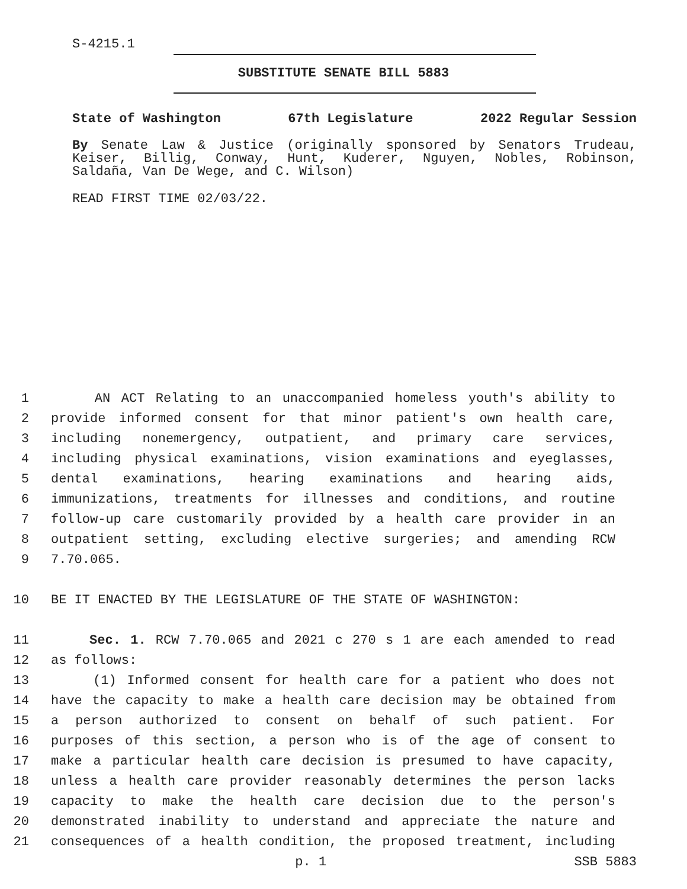S-4215.1
SUBSTITUTE SENATE BILL 5883
State of Washington 67th Legislature 2022 Regular Session
By Senate Law & Justice (originally sponsored by Senators Trudeau, Keiser, Billig, Conway, Hunt, Kuderer, Nguyen, Nobles, Robinson, Saldaña, Van De Wege, and C. Wilson)
READ FIRST TIME 02/03/22.
1 AN ACT Relating to an unaccompanied homeless youth's ability to
2 provide informed consent for that minor patient's own health care,
3 including nonemergency, outpatient, and primary care services,
4 including physical examinations, vision examinations and eyeglasses,
5 dental examinations, hearing examinations and hearing aids,
6 immunizations, treatments for illnesses and conditions, and routine
7 follow-up care customarily provided by a health care provider in an
8 outpatient setting, excluding elective surgeries; and amending RCW
9 7.70.065.
10 BE IT ENACTED BY THE LEGISLATURE OF THE STATE OF WASHINGTON:
11 Sec. 1. RCW 7.70.065 and 2021 c 270 s 1 are each amended to read
12 as follows:
13 (1) Informed consent for health care for a patient who does not
14 have the capacity to make a health care decision may be obtained from
15 a person authorized to consent on behalf of such patient. For
16 purposes of this section, a person who is of the age of consent to
17 make a particular health care decision is presumed to have capacity,
18 unless a health care provider reasonably determines the person lacks
19 capacity to make the health care decision due to the person's
20 demonstrated inability to understand and appreciate the nature and
21 consequences of a health condition, the proposed treatment, including
p. 1 SSB 5883